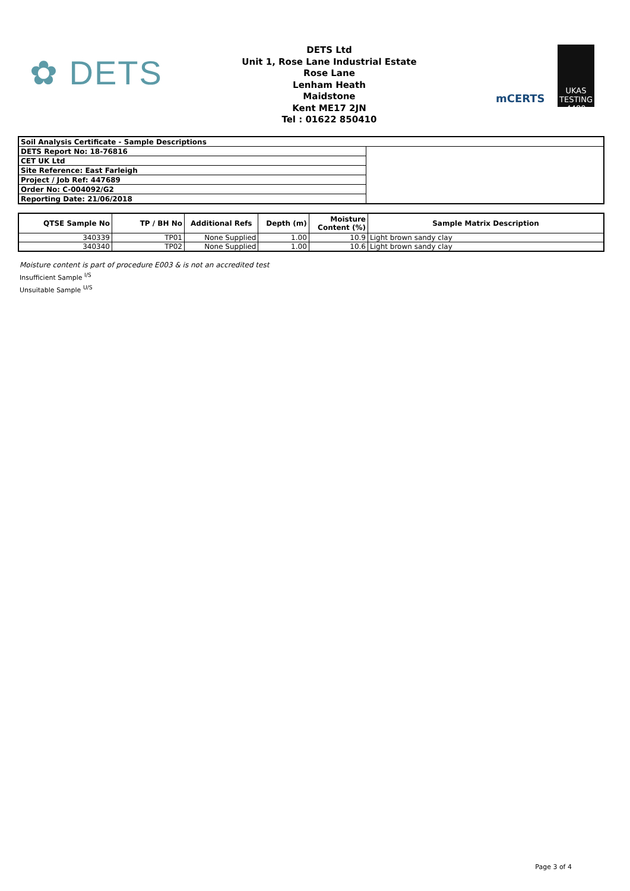✿ DETS
DETS Ltd
Unit 1, Rose Lane Industrial Estate
Rose Lane
Lenham Heath
Maidstone
Kent ME17 2JN
Tel : 01622 850410
mCERTS
UKAS
TESTING
4480
| Soil Analysis Certificate - Sample Descriptions | |
| DETS Report No: 18-76816 | |
| CET UK Ltd | |
| Site Reference: East Farleigh | |
| Project / Job Ref: 447689 | |
| Order No: C-004092/G2 | |
| Reporting Date: 21/06/2018 | |
| QTSE Sample No | TP / BH No | Additional Refs | Depth (m) | Moisture Content (%) | Sample Matrix Description |
| --- | --- | --- | --- | --- | --- |
| 340339 | TP01 | None Supplied | 1.00 | 10.9 | Light brown sandy clay |
| 340340 | TP02 | None Supplied | 1.00 | 10.6 | Light brown sandy clay |
Moisture content is part of procedure E003 & is not an accredited test
Insufficient Sample <sup>I/S</sup>
Unsuitable Sample <sup>U/S</sup>
Page 3 of 4